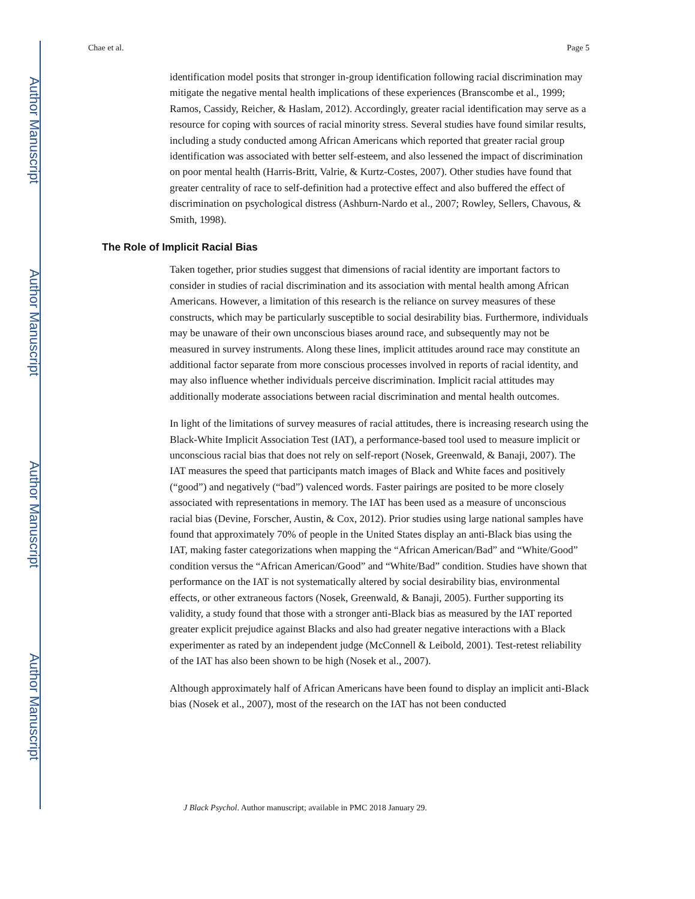Author Manuscript
Author Manuscript
Author Manuscript
Author Manuscript
Chae et al. Page 5
identification model posits that stronger in-group identification following racial discrimination may mitigate the negative mental health implications of these experiences (Branscombe et al., 1999; Ramos, Cassidy, Reicher, & Haslam, 2012). Accordingly, greater racial identification may serve as a resource for coping with sources of racial minority stress. Several studies have found similar results, including a study conducted among African Americans which reported that greater racial group identification was associated with better self-esteem, and also lessened the impact of discrimination on poor mental health (Harris-Britt, Valrie, & Kurtz-Costes, 2007). Other studies have found that greater centrality of race to self-definition had a protective effect and also buffered the effect of discrimination on psychological distress (Ashburn-Nardo et al., 2007; Rowley, Sellers, Chavous, & Smith, 1998).
The Role of Implicit Racial Bias
Taken together, prior studies suggest that dimensions of racial identity are important factors to consider in studies of racial discrimination and its association with mental health among African Americans. However, a limitation of this research is the reliance on survey measures of these constructs, which may be particularly susceptible to social desirability bias. Furthermore, individuals may be unaware of their own unconscious biases around race, and subsequently may not be measured in survey instruments. Along these lines, implicit attitudes around race may constitute an additional factor separate from more conscious processes involved in reports of racial identity, and may also influence whether individuals perceive discrimination. Implicit racial attitudes may additionally moderate associations between racial discrimination and mental health outcomes.
In light of the limitations of survey measures of racial attitudes, there is increasing research using the Black-White Implicit Association Test (IAT), a performance-based tool used to measure implicit or unconscious racial bias that does not rely on self-report (Nosek, Greenwald, & Banaji, 2007). The IAT measures the speed that participants match images of Black and White faces and positively (“good”) and negatively (“bad”) valenced words. Faster pairings are posited to be more closely associated with representations in memory. The IAT has been used as a measure of unconscious racial bias (Devine, Forscher, Austin, & Cox, 2012). Prior studies using large national samples have found that approximately 70% of people in the United States display an anti-Black bias using the IAT, making faster categorizations when mapping the “African American/Bad” and “White/Good” condition versus the “African American/Good” and “White/Bad” condition. Studies have shown that performance on the IAT is not systematically altered by social desirability bias, environmental effects, or other extraneous factors (Nosek, Greenwald, & Banaji, 2005). Further supporting its validity, a study found that those with a stronger anti-Black bias as measured by the IAT reported greater explicit prejudice against Blacks and also had greater negative interactions with a Black experimenter as rated by an independent judge (McConnell & Leibold, 2001). Test-retest reliability of the IAT has also been shown to be high (Nosek et al., 2007).
Although approximately half of African Americans have been found to display an implicit anti-Black bias (Nosek et al., 2007), most of the research on the IAT has not been conducted
J Black Psychol. Author manuscript; available in PMC 2018 January 29.